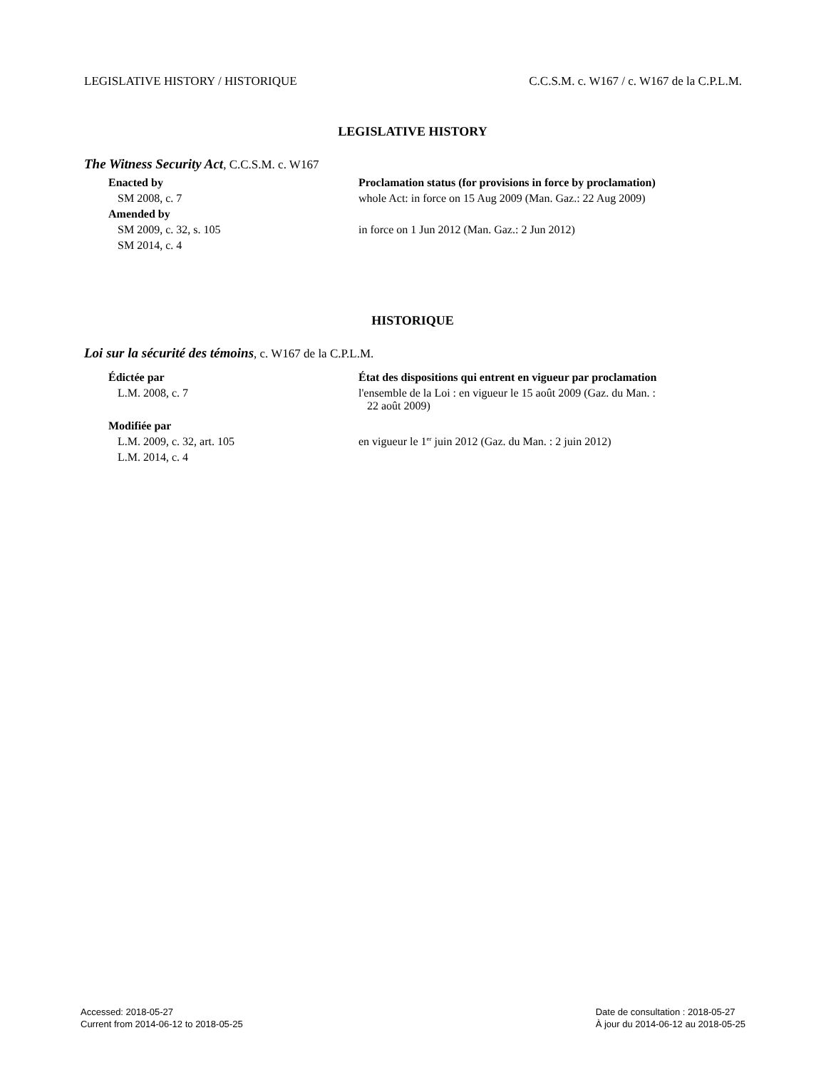LEGISLATIVE HISTORY / HISTORIQUE C.C.S.M. c. W167 / c. W167 de la C.P.L.M.
LEGISLATIVE HISTORY
The Witness Security Act, C.C.S.M. c. W167
| Enacted by | Proclamation status (for provisions in force by proclamation) |
| SM 2008, c. 7 | whole Act: in force on 15 Aug 2009 (Man. Gaz.: 22 Aug 2009) |
| Amended by | |
| SM 2009, c. 32, s. 105 | in force on 1 Jun 2012 (Man. Gaz.: 2 Jun 2012) |
| SM 2014, c. 4 | |
HISTORIQUE
Loi sur la sécurité des témoins, c. W167 de la C.P.L.M.
| Édictée par | État des dispositions qui entrent en vigueur par proclamation |
| L.M. 2008, c. 7 | l'ensemble de la Loi : en vigueur le 15 août 2009 (Gaz. du Man. : 22 août 2009) |
| Modifiée par | |
| L.M. 2009, c. 32, art. 105 | en vigueur le 1<sup>er</sup> juin 2012 (Gaz. du Man. : 2 juin 2012) |
| L.M. 2014, c. 4 | |
Accessed: 2018-05-27
Current from 2014-06-12 to 2018-05-25
Date de consultation : 2018-05-27
À jour du 2014-06-12 au 2018-05-25